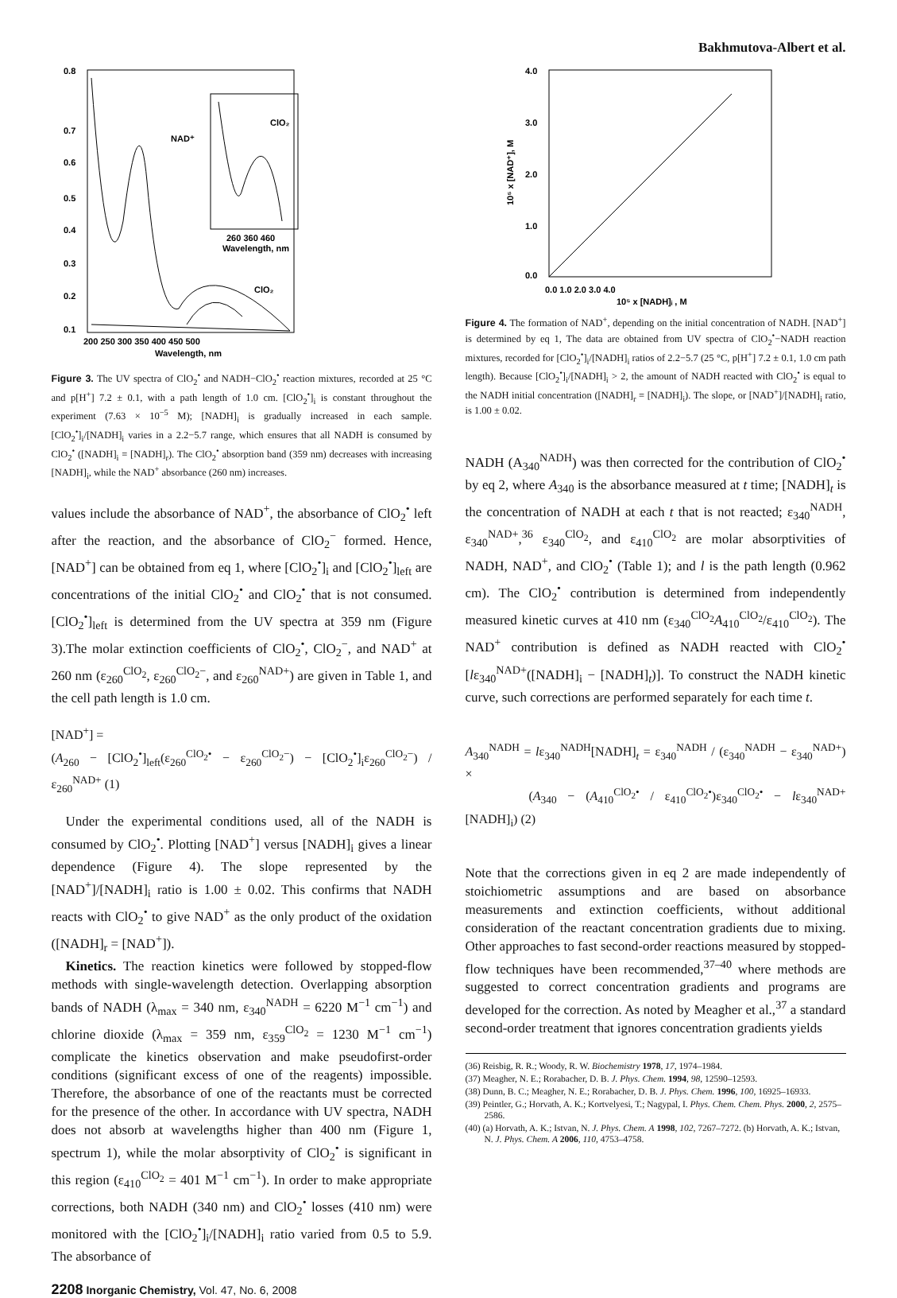Bakhmutova-Albert et al.
0.8
0.7
0.6
0.5
0.4
0.3
0.2
0.1
200 250 300 350 400 450 500
Wavelength, nm
NAD⁺
ClO₂
260 360 460
Wavelength, nm
ClO₂
Figure 3. The UV spectra of ClO<sub>2</sub><sup>•</sup> and NADH−ClO<sub>2</sub><sup>•</sup> reaction mixtures, recorded at 25 °C and p[H<sup>+</sup>] 7.2 ± 0.1, with a path length of 1.0 cm. [ClO<sub>2</sub><sup>•</sup>]<sub>i</sub> is constant throughout the experiment (7.63 × 10<sup>−5</sup> M); [NADH]<sub>i</sub> is gradually increased in each sample. [ClO<sub>2</sub><sup>•</sup>]<sub>i</sub>/[NADH]<sub>i</sub> varies in a 2.2−5.7 range, which ensures that all NADH is consumed by ClO<sub>2</sub><sup>•</sup> ([NADH]<sub>i</sub> = [NADH]<sub>r</sub>). The ClO<sub>2</sub><sup>•</sup> absorption band (359 nm) decreases with increasing [NADH]<sub>i</sub>, while the NAD<sup>+</sup> absorbance (260 nm) increases.
values include the absorbance of NAD<sup>+</sup>, the absorbance of ClO<sub>2</sub><sup>•</sup> left after the reaction, and the absorbance of ClO<sub>2</sub><sup>−</sup> formed. Hence, [NAD<sup>+</sup>] can be obtained from eq 1, where [ClO<sub>2</sub><sup>•</sup>]<sub>i</sub> and [ClO<sub>2</sub><sup>•</sup>]<sub>left</sub> are concentrations of the initial ClO<sub>2</sub><sup>•</sup> and ClO<sub>2</sub><sup>•</sup> that is not consumed. [ClO<sub>2</sub><sup>•</sup>]<sub>left</sub> is determined from the UV spectra at 359 nm (Figure 3).The molar extinction coefficients of ClO<sub>2</sub><sup>•</sup>, ClO<sub>2</sub><sup>−</sup>, and NAD<sup>+</sup> at 260 nm (ε<sub>260</sub><sup>ClO<sub>2</sub></sup>, ε<sub>260</sub><sup>ClO<sub>2</sub>−</sup>, and ε<sub>260</sub><sup>NAD+</sup>) are given in Table 1, and the cell path length is 1.0 cm.
[NAD<sup>+</sup>] =
(A<sub>260</sub> − [ClO<sub>2</sub><sup>•</sup>]<sub>left</sub>(ε<sub>260</sub><sup>ClO<sub>2</sub>•</sup> − ε<sub>260</sub><sup>ClO<sub>2</sub>−</sup>) − [ClO<sub>2</sub><sup>•</sup>]<sub>i</sub>ε<sub>260</sub><sup>ClO<sub>2</sub>−</sup>) / ε<sub>260</sub><sup>NAD+</sup> (1)
Under the experimental conditions used, all of the NADH is consumed by ClO<sub>2</sub><sup>•</sup>. Plotting [NAD<sup>+</sup>] versus [NADH]<sub>i</sub> gives a linear dependence (Figure 4). The slope represented by the [NAD<sup>+</sup>]/[NADH]<sub>i</sub> ratio is 1.00 ± 0.02. This confirms that NADH reacts with ClO<sub>2</sub><sup>•</sup> to give NAD<sup>+</sup> as the only product of the oxidation ([NADH]<sub>r</sub> = [NAD<sup>+</sup>]).
Kinetics. The reaction kinetics were followed by stopped-flow methods with single-wavelength detection. Overlapping absorption bands of NADH (λ<sub>max</sub> = 340 nm, ε<sub>340</sub><sup>NADH</sup> = 6220 M<sup>−1</sup> cm<sup>−1</sup>) and chlorine dioxide (λ<sub>max</sub> = 359 nm, ε<sub>359</sub><sup>ClO<sub>2</sub></sup> = 1230 M<sup>−1</sup> cm<sup>−1</sup>) complicate the kinetics observation and make pseudofirst-order conditions (significant excess of one of the reagents) impossible. Therefore, the absorbance of one of the reactants must be corrected for the presence of the other. In accordance with UV spectra, NADH does not absorb at wavelengths higher than 400 nm (Figure 1, spectrum 1), while the molar absorptivity of ClO<sub>2</sub><sup>•</sup> is significant in this region (ε<sub>410</sub><sup>ClO<sub>2</sub></sup> = 401 M<sup>−1</sup> cm<sup>−1</sup>). In order to make appropriate corrections, both NADH (340 nm) and ClO<sub>2</sub><sup>•</sup> losses (410 nm) were monitored with the [ClO<sub>2</sub><sup>•</sup>]<sub>i</sub>/[NADH]<sub>i</sub> ratio varied from 0.5 to 5.9. The absorbance of
2208 Inorganic Chemistry, Vol. 47, No. 6, 2008
4.0
3.0
2.0
1.0
0.0
0.0 1.0 2.0 3.0 4.0
10⁵ x [NADH]ᵢ , M
10⁵ x [NAD⁺], M
Figure 4. The formation of NAD<sup>+</sup>, depending on the initial concentration of NADH. [NAD<sup>+</sup>] is determined by eq 1, The data are obtained from UV spectra of ClO<sub>2</sub><sup>•</sup>−NADH reaction mixtures, recorded for [ClO<sub>2</sub><sup>•</sup>]<sub>i</sub>/[NADH]<sub>i</sub> ratios of 2.2−5.7 (25 °C, p[H<sup>+</sup>] 7.2 ± 0.1, 1.0 cm path length). Because [ClO<sub>2</sub><sup>•</sup>]<sub>i</sub>/[NADH]<sub>i</sub> > 2, the amount of NADH reacted with ClO<sub>2</sub><sup>•</sup> is equal to the NADH initial concentration ([NADH]<sub>r</sub> = [NADH]<sub>i</sub>). The slope, or [NAD<sup>+</sup>]/[NADH]<sub>i</sub> ratio, is 1.00 ± 0.02.
NADH (A<sub>340</sub><sup>NADH</sup>) was then corrected for the contribution of ClO<sub>2</sub><sup>•</sup> by eq 2, where A<sub>340</sub> is the absorbance measured at t time; [NADH]<sub>t</sub> is the concentration of NADH at each t that is not reacted; ε<sub>340</sub><sup>NADH</sup>, ε<sub>340</sub><sup>NAD+</sup>,<sup>36</sup> ε<sub>340</sub><sup>ClO<sub>2</sub></sup>, and ε<sub>410</sub><sup>ClO<sub>2</sub></sup> are molar absorptivities of NADH, NAD<sup>+</sup>, and ClO<sub>2</sub><sup>•</sup> (Table 1); and l is the path length (0.962 cm). The ClO<sub>2</sub><sup>•</sup> contribution is determined from independently measured kinetic curves at 410 nm (ε<sub>340</sub><sup>ClO<sub>2</sub></sup>A<sub>410</sub><sup>ClO<sub>2</sub></sup>/ε<sub>410</sub><sup>ClO<sub>2</sub></sup>). The NAD<sup>+</sup> contribution is defined as NADH reacted with ClO<sub>2</sub><sup>•</sup> [lε<sub>340</sub><sup>NAD+</sup>([NADH]<sub>i</sub> − [NADH]<sub>t</sub>)]. To construct the NADH kinetic curve, such corrections are performed separately for each time t.
A<sub>340</sub><sup>NADH</sup> = lε<sub>340</sub><sup>NADH</sup>[NADH]<sub>t</sub> = ε<sub>340</sub><sup>NADH</sup> / (ε<sub>340</sub><sup>NADH</sup> − ε<sub>340</sub><sup>NAD+</sup>) ×
(A<sub>340</sub> − (A<sub>410</sub><sup>ClO<sub>2</sub>•</sup> / ε<sub>410</sub><sup>ClO<sub>2</sub>•</sup>)ε<sub>340</sub><sup>ClO<sub>2</sub>•</sup> − lε<sub>340</sub><sup>NAD+</sup>[NADH]<sub>i</sub>) (2)
Note that the corrections given in eq 2 are made independently of stoichiometric assumptions and are based on absorbance measurements and extinction coefficients, without additional consideration of the reactant concentration gradients due to mixing. Other approaches to fast second-order reactions measured by stopped-flow techniques have been recommended,<sup>37–40</sup> where methods are suggested to correct concentration gradients and programs are developed for the correction. As noted by Meagher et al.,<sup>37</sup> a standard second-order treatment that ignores concentration gradients yields
(36) Reisbig, R. R.; Woody, R. W. Biochemistry 1978, 17, 1974–1984.
(37) Meagher, N. E.; Rorabacher, D. B. J. Phys. Chem. 1994, 98, 12590–12593.
(38) Dunn, B. C.; Meagher, N. E.; Rorabacher, D. B. J. Phys. Chem. 1996, 100, 16925–16933.
(39) Peintler, G.; Horvath, A. K.; Kortvelyesi, T.; Nagypal, I. Phys. Chem. Chem. Phys. 2000, 2, 2575–2586.
(40) (a) Horvath, A. K.; Istvan, N. J. Phys. Chem. A 1998, 102, 7267–7272. (b) Horvath, A. K.; Istvan, N. J. Phys. Chem. A 2006, 110, 4753–4758.